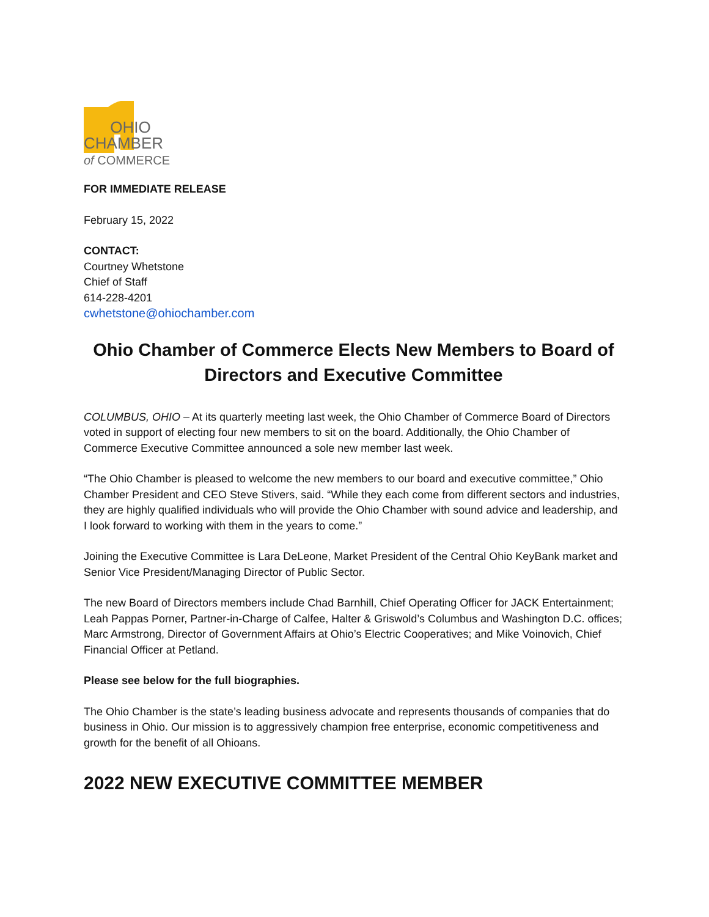OHIO
CHAMBER
of COMMERCE
FOR IMMEDIATE RELEASE
February 15, 2022
CONTACT:
Courtney Whetstone
Chief of Staff
614-228-4201
cwhetstone@ohiochamber.com
Ohio Chamber of Commerce Elects New Members to Board of Directors and Executive Committee
COLUMBUS, OHIO – At its quarterly meeting last week, the Ohio Chamber of Commerce Board of Directors voted in support of electing four new members to sit on the board. Additionally, the Ohio Chamber of Commerce Executive Committee announced a sole new member last week.
“The Ohio Chamber is pleased to welcome the new members to our board and executive committee,” Ohio Chamber President and CEO Steve Stivers, said. “While they each come from different sectors and industries, they are highly qualified individuals who will provide the Ohio Chamber with sound advice and leadership, and I look forward to working with them in the years to come.”
Joining the Executive Committee is Lara DeLeone, Market President of the Central Ohio KeyBank market and Senior Vice President/Managing Director of Public Sector.
The new Board of Directors members include Chad Barnhill, Chief Operating Officer for JACK Entertainment; Leah Pappas Porner, Partner-in-Charge of Calfee, Halter & Griswold’s Columbus and Washington D.C. offices; Marc Armstrong, Director of Government Affairs at Ohio’s Electric Cooperatives; and Mike Voinovich, Chief Financial Officer at Petland.
Please see below for the full biographies.
The Ohio Chamber is the state’s leading business advocate and represents thousands of companies that do business in Ohio. Our mission is to aggressively champion free enterprise, economic competitiveness and growth for the benefit of all Ohioans.
2022 NEW EXECUTIVE COMMITTEE MEMBER